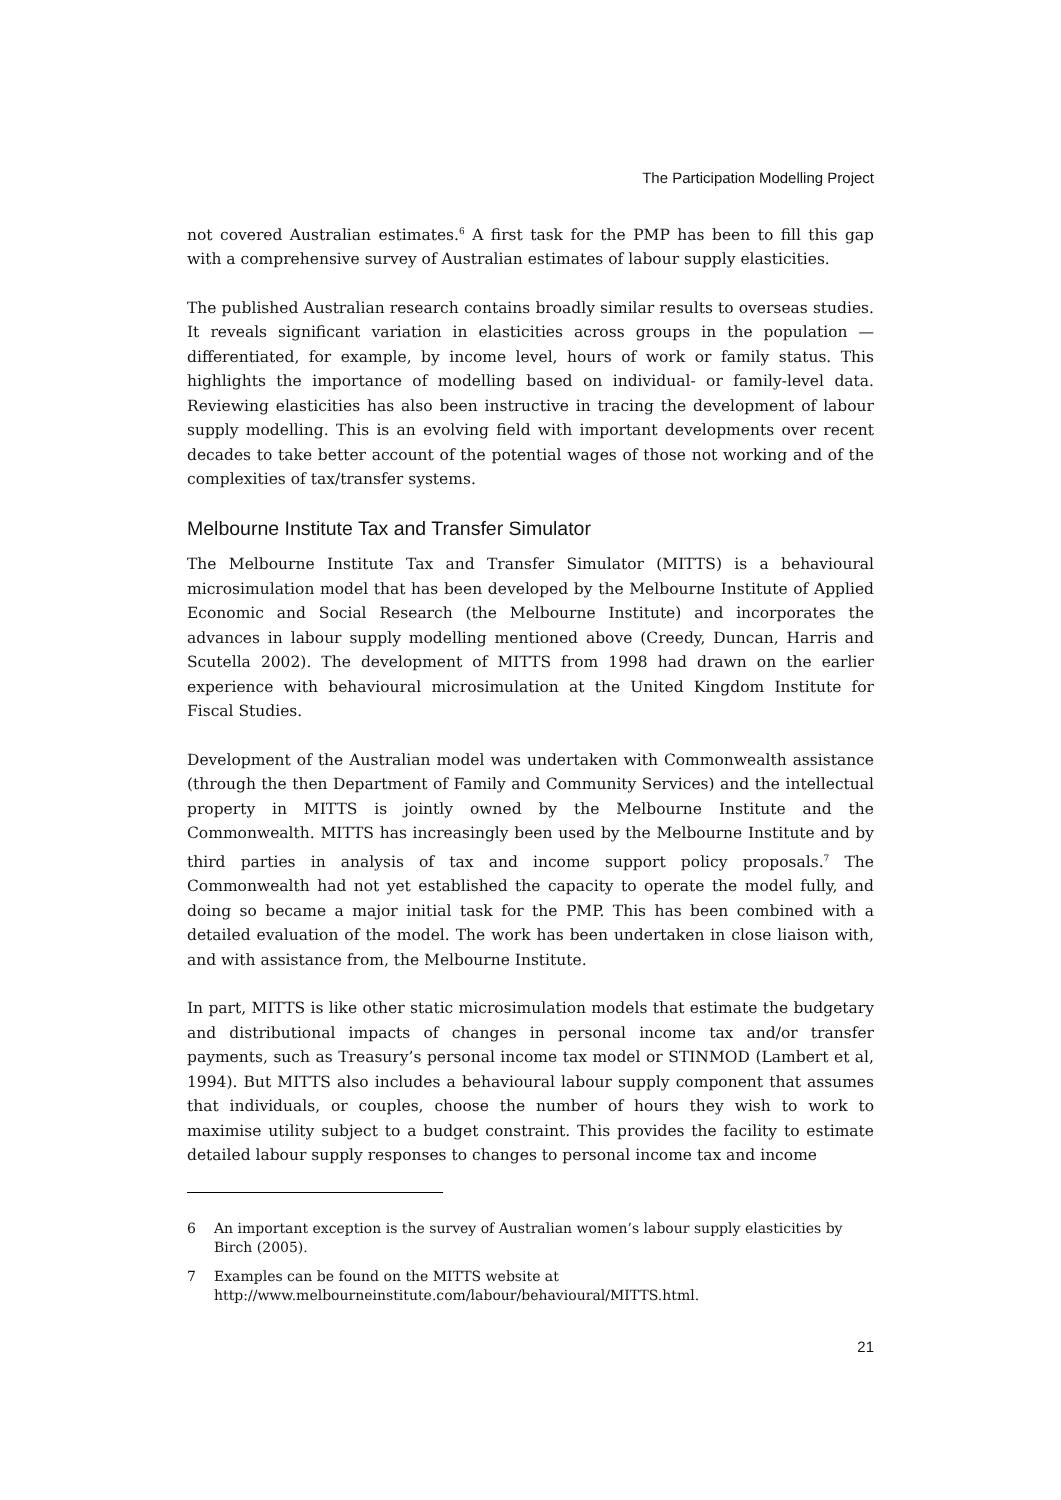The Participation Modelling Project
not covered Australian estimates.<sup>6</sup> A first task for the PMP has been to fill this gap with a comprehensive survey of Australian estimates of labour supply elasticities.
The published Australian research contains broadly similar results to overseas studies. It reveals significant variation in elasticities across groups in the population — differentiated, for example, by income level, hours of work or family status. This highlights the importance of modelling based on individual- or family-level data. Reviewing elasticities has also been instructive in tracing the development of labour supply modelling. This is an evolving field with important developments over recent decades to take better account of the potential wages of those not working and of the complexities of tax/transfer systems.
Melbourne Institute Tax and Transfer Simulator
The Melbourne Institute Tax and Transfer Simulator (MITTS) is a behavioural microsimulation model that has been developed by the Melbourne Institute of Applied Economic and Social Research (the Melbourne Institute) and incorporates the advances in labour supply modelling mentioned above (Creedy, Duncan, Harris and Scutella 2002). The development of MITTS from 1998 had drawn on the earlier experience with behavioural microsimulation at the United Kingdom Institute for Fiscal Studies.
Development of the Australian model was undertaken with Commonwealth assistance (through the then Department of Family and Community Services) and the intellectual property in MITTS is jointly owned by the Melbourne Institute and the Commonwealth. MITTS has increasingly been used by the Melbourne Institute and by third parties in analysis of tax and income support policy proposals.<sup>7</sup> The Commonwealth had not yet established the capacity to operate the model fully, and doing so became a major initial task for the PMP. This has been combined with a detailed evaluation of the model. The work has been undertaken in close liaison with, and with assistance from, the Melbourne Institute.
In part, MITTS is like other static microsimulation models that estimate the budgetary and distributional impacts of changes in personal income tax and/or transfer payments, such as Treasury’s personal income tax model or STINMOD (Lambert et al, 1994). But MITTS also includes a behavioural labour supply component that assumes that individuals, or couples, choose the number of hours they wish to work to maximise utility subject to a budget constraint. This provides the facility to estimate detailed labour supply responses to changes to personal income tax and income
6 An important exception is the survey of Australian women’s labour supply elasticities by Birch (2005).
7 Examples can be found on the MITTS website at http://www.melbourneinstitute.com/labour/behavioural/MITTS.html.
21